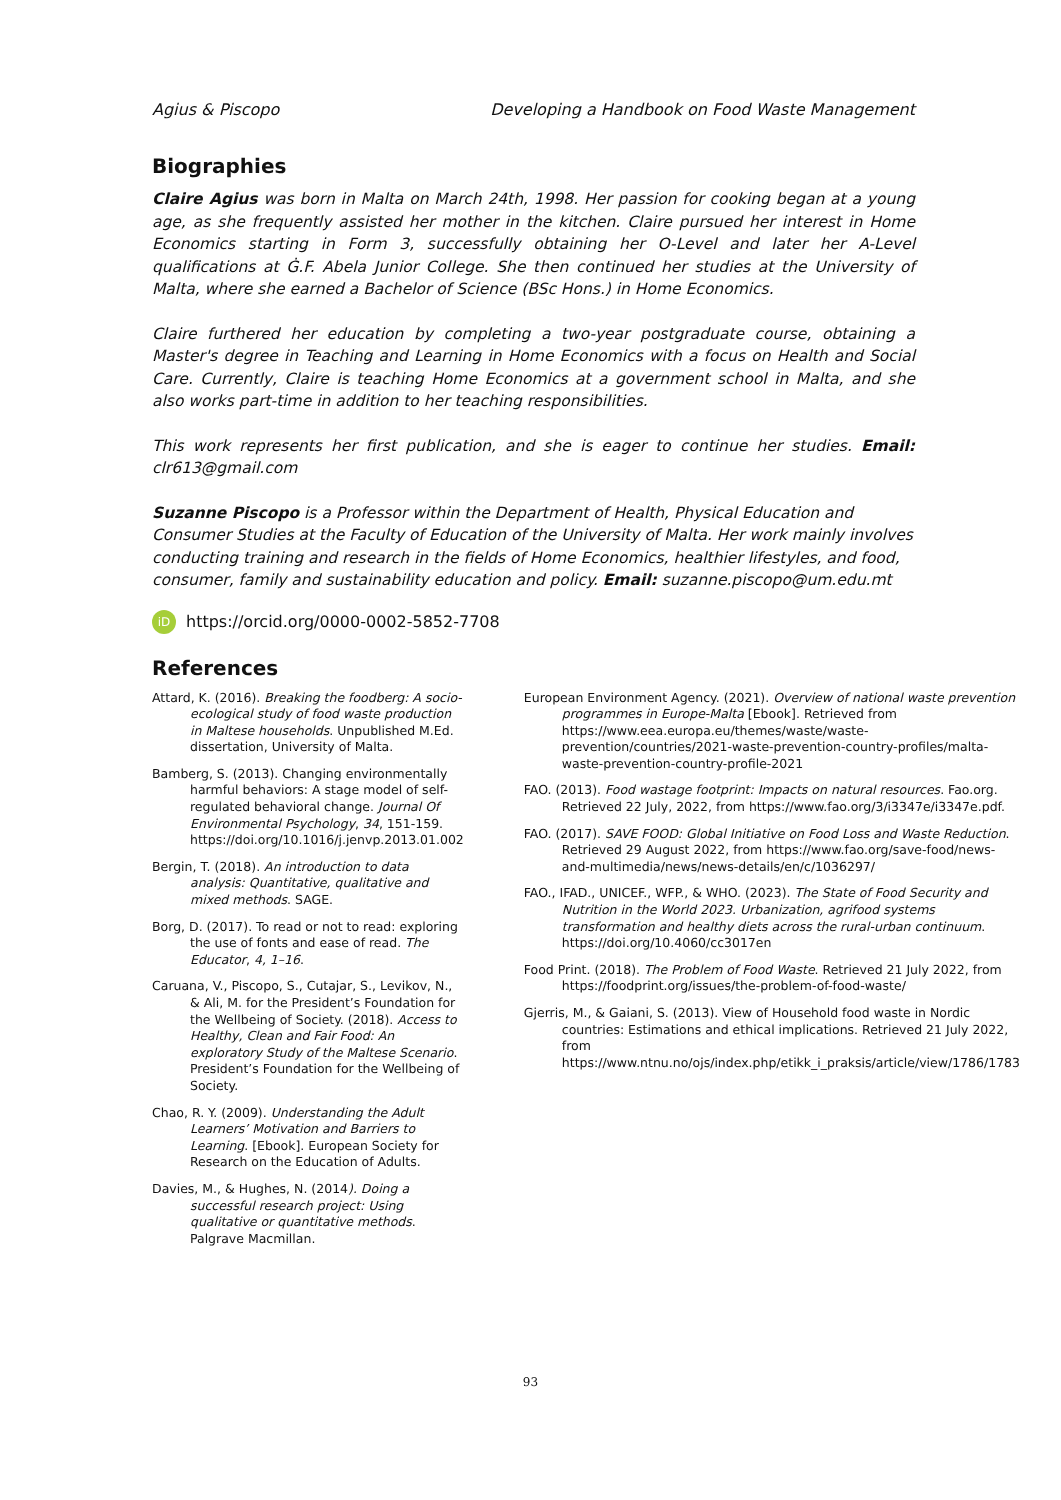Agius & Piscopo Developing a Handbook on Food Waste Management
Biographies
Claire Agius was born in Malta on March 24th, 1998. Her passion for cooking began at a young age, as she frequently assisted her mother in the kitchen. Claire pursued her interest in Home Economics starting in Form 3, successfully obtaining her O-Level and later her A-Level qualifications at Ġ.F. Abela Junior College. She then continued her studies at the University of Malta, where she earned a Bachelor of Science (BSc Hons.) in Home Economics.
Claire furthered her education by completing a two-year postgraduate course, obtaining a Master's degree in Teaching and Learning in Home Economics with a focus on Health and Social Care. Currently, Claire is teaching Home Economics at a government school in Malta, and she also works part-time in addition to her teaching responsibilities.
This work represents her first publication, and she is eager to continue her studies. Email: clr613@gmail.com
Suzanne Piscopo is a Professor within the Department of Health, Physical Education and Consumer Studies at the Faculty of Education of the University of Malta. Her work mainly involves conducting training and research in the fields of Home Economics, healthier lifestyles, and food, consumer, family and sustainability education and policy. Email: suzanne.piscopo@um.edu.mt
iD https://orcid.org/0000-0002-5852-7708
References
Attard, K. (2016). Breaking the foodberg: A socio-ecological study of food waste production in Maltese households. Unpublished M.Ed. dissertation, University of Malta.
Bamberg, S. (2013). Changing environmentally harmful behaviors: A stage model of self-regulated behavioral change. Journal Of Environmental Psychology, 34, 151-159. https://doi.org/10.1016/j.jenvp.2013.01.002
Bergin, T. (2018). An introduction to data analysis: Quantitative, qualitative and mixed methods. SAGE.
Borg, D. (2017). To read or not to read: exploring the use of fonts and ease of read. The Educator, 4, 1–16.
Caruana, V., Piscopo, S., Cutajar, S., Levikov, N., & Ali, M. for the President’s Foundation for the Wellbeing of Society. (2018). Access to Healthy, Clean and Fair Food: An exploratory Study of the Maltese Scenario. President’s Foundation for the Wellbeing of Society.
Chao, R. Y. (2009). Understanding the Adult Learners’ Motivation and Barriers to Learning. [Ebook]. European Society for Research on the Education of Adults.
Davies, M., & Hughes, N. (2014). Doing a successful research project: Using qualitative or quantitative methods. Palgrave Macmillan.
European Environment Agency. (2021). Overview of national waste prevention programmes in Europe-Malta [Ebook]. Retrieved from https://www.eea.europa.eu/themes/waste/waste-prevention/countries/2021-waste-prevention-country-profiles/malta-waste-prevention-country-profile-2021
FAO. (2013). Food wastage footprint: Impacts on natural resources. Fao.org. Retrieved 22 July, 2022, from https://www.fao.org/3/i3347e/i3347e.pdf.
FAO. (2017). SAVE FOOD: Global Initiative on Food Loss and Waste Reduction. Retrieved 29 August 2022, from https://www.fao.org/save-food/news-and-multimedia/news/news-details/en/c/1036297/
FAO., IFAD., UNICEF., WFP., & WHO. (2023). The State of Food Security and Nutrition in the World 2023. Urbanization, agrifood systems transformation and healthy diets across the rural-urban continuum. https://doi.org/10.4060/cc3017en
Food Print. (2018). The Problem of Food Waste. Retrieved 21 July 2022, from https://foodprint.org/issues/the-problem-of-food-waste/
Gjerris, M., & Gaiani, S. (2013). View of Household food waste in Nordic countries: Estimations and ethical implications. Retrieved 21 July 2022, from https://www.ntnu.no/ojs/index.php/etikk_i_praksis/article/view/1786/1783
93